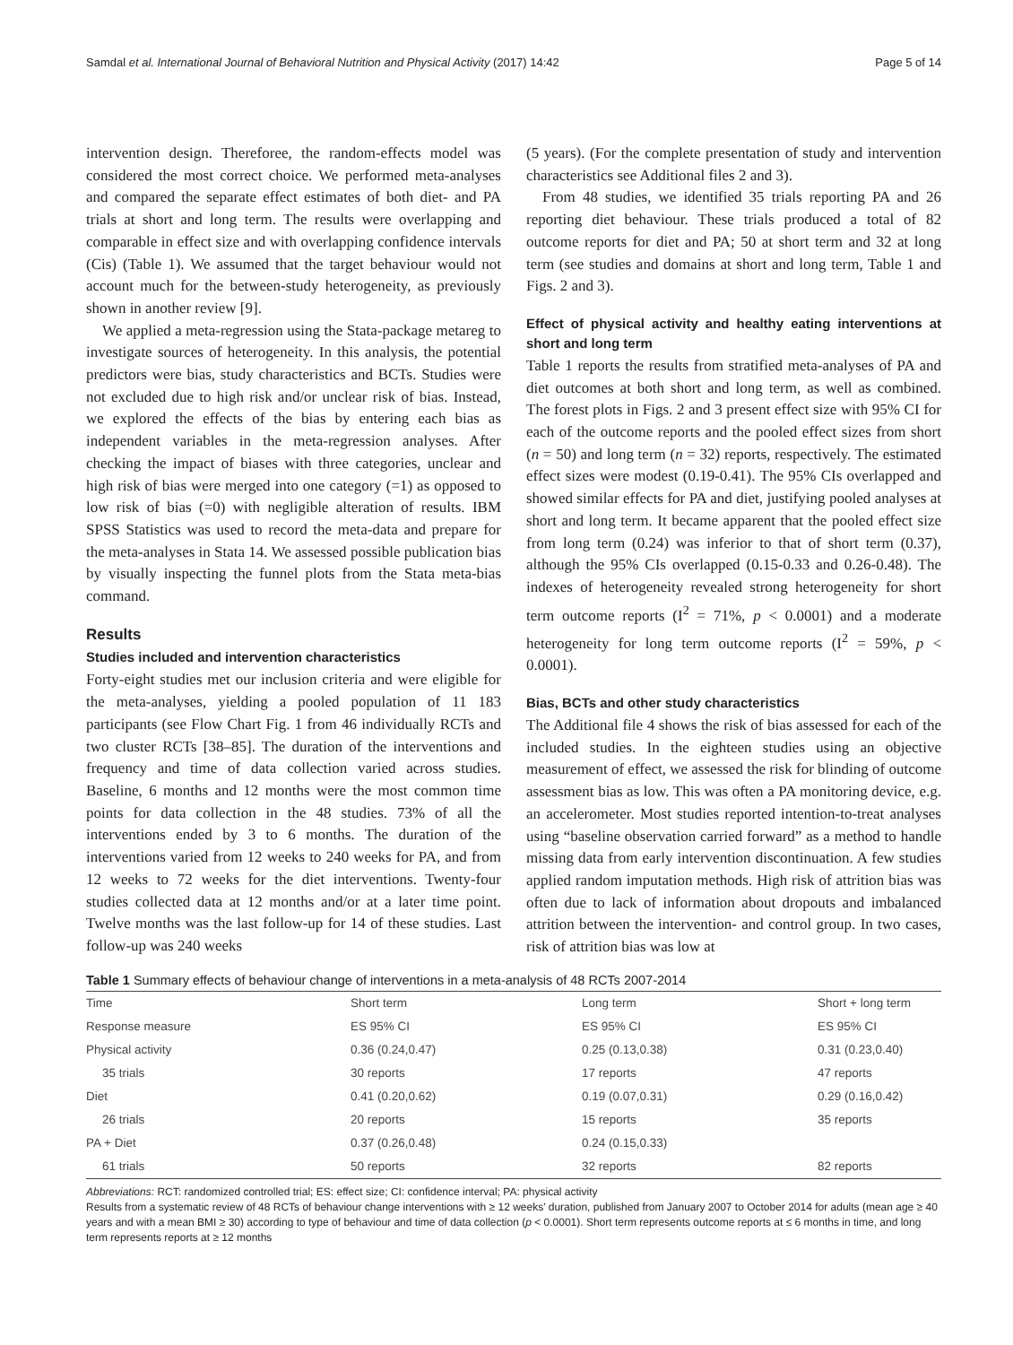Samdal et al. International Journal of Behavioral Nutrition and Physical Activity (2017) 14:42 Page 5 of 14
intervention design. Thereforee, the random-effects model was considered the most correct choice. We performed meta-analyses and compared the separate effect estimates of both diet- and PA trials at short and long term. The results were overlapping and comparable in effect size and with overlapping confidence intervals (Cis) (Table 1). We assumed that the target behaviour would not account much for the between-study heterogeneity, as previously shown in another review [9].
We applied a meta-regression using the Stata-package metareg to investigate sources of heterogeneity. In this analysis, the potential predictors were bias, study characteristics and BCTs. Studies were not excluded due to high risk and/or unclear risk of bias. Instead, we explored the effects of the bias by entering each bias as independent variables in the meta-regression analyses. After checking the impact of biases with three categories, unclear and high risk of bias were merged into one category (=1) as opposed to low risk of bias (=0) with negligible alteration of results. IBM SPSS Statistics was used to record the meta-data and prepare for the meta-analyses in Stata 14. We assessed possible publication bias by visually inspecting the funnel plots from the Stata meta-bias command.
Results
Studies included and intervention characteristics
Forty-eight studies met our inclusion criteria and were eligible for the meta-analyses, yielding a pooled population of 11 183 participants (see Flow Chart Fig. 1 from 46 individually RCTs and two cluster RCTs [38–85]. The duration of the interventions and frequency and time of data collection varied across studies. Baseline, 6 months and 12 months were the most common time points for data collection in the 48 studies. 73% of all the interventions ended by 3 to 6 months. The duration of the interventions varied from 12 weeks to 240 weeks for PA, and from 12 weeks to 72 weeks for the diet interventions. Twenty-four studies collected data at 12 months and/or at a later time point. Twelve months was the last follow-up for 14 of these studies. Last follow-up was 240 weeks
(5 years). (For the complete presentation of study and intervention characteristics see Additional files 2 and 3).
From 48 studies, we identified 35 trials reporting PA and 26 reporting diet behaviour. These trials produced a total of 82 outcome reports for diet and PA; 50 at short term and 32 at long term (see studies and domains at short and long term, Table 1 and Figs. 2 and 3).
Effect of physical activity and healthy eating interventions at short and long term
Table 1 reports the results from stratified meta-analyses of PA and diet outcomes at both short and long term, as well as combined. The forest plots in Figs. 2 and 3 present effect size with 95% CI for each of the outcome reports and the pooled effect sizes from short (n = 50) and long term (n = 32) reports, respectively. The estimated effect sizes were modest (0.19-0.41). The 95% CIs overlapped and showed similar effects for PA and diet, justifying pooled analyses at short and long term. It became apparent that the pooled effect size from long term (0.24) was inferior to that of short term (0.37), although the 95% CIs overlapped (0.15-0.33 and 0.26-0.48). The indexes of heterogeneity revealed strong heterogeneity for short term outcome reports (I<sup>2</sup> = 71%, p < 0.0001) and a moderate heterogeneity for long term outcome reports (I<sup>2</sup> = 59%, p < 0.0001).
Bias, BCTs and other study characteristics
The Additional file 4 shows the risk of bias assessed for each of the included studies. In the eighteen studies using an objective measurement of effect, we assessed the risk for blinding of outcome assessment bias as low. This was often a PA monitoring device, e.g. an accelerometer. Most studies reported intention-to-treat analyses using “baseline observation carried forward” as a method to handle missing data from early intervention discontinuation. A few studies applied random imputation methods. High risk of attrition bias was often due to lack of information about dropouts and imbalanced attrition between the intervention- and control group. In two cases, risk of attrition bias was low at
Table 1 Summary effects of behaviour change of interventions in a meta-analysis of 48 RCTs 2007-2014
| Time | Short term | Long term | Short + long term |
| --- | --- | --- | --- |
| Response measure | ES 95% CI | ES 95% CI | ES 95% CI |
| Physical activity | 0.36 (0.24,0.47) | 0.25 (0.13,0.38) | 0.31 (0.23,0.40) |
| 35 trials | 30 reports | 17 reports | 47 reports |
| Diet | 0.41 (0.20,0.62) | 0.19 (0.07,0.31) | 0.29 (0.16,0.42) |
| 26 trials | 20 reports | 15 reports | 35 reports |
| PA + Diet | 0.37 (0.26,0.48) | 0.24 (0.15,0.33) | |
| 61 trials | 50 reports | 32 reports | 82 reports |
Abbreviations: RCT: randomized controlled trial; ES: effect size; CI: confidence interval; PA: physical activity
Results from a systematic review of 48 RCTs of behaviour change interventions with ≥ 12 weeks’ duration, published from January 2007 to October 2014 for adults (mean age ≥ 40 years and with a mean BMI ≥ 30) according to type of behaviour and time of data collection (p < 0.0001). Short term represents outcome reports at ≤ 6 months in time, and long term represents reports at ≥ 12 months